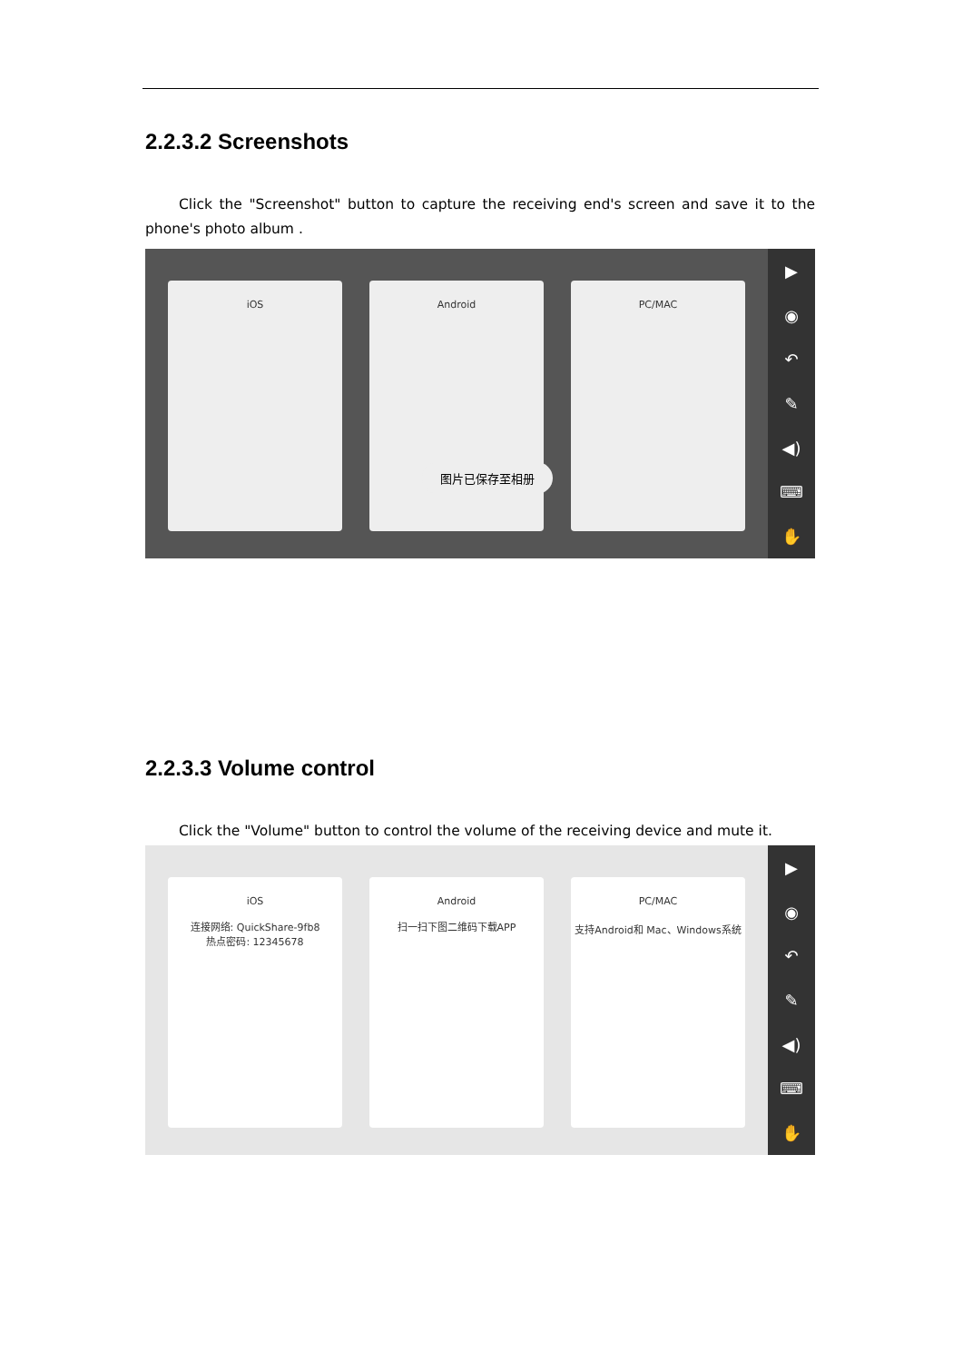2.2.3.2 Screenshots
Click the "Screenshot" button to capture the receiving end's screen and save it to the phone's photo album .
iOS Android PC/MAC
▶
◉
↶
✎
◀)
⌨
✋
图片已保存至相册
2.2.3.3 Volume control
Click the "Volume" button to control the volume of the receiving device and mute it.
iOS
连接网络: QuickShare-9fb8
热点密码: 12345678
Android
扫一扫下图二维码下载APP
PC/MAC
支持Android和 Mac、Windows系统
▶
◉
↶
✎
◀)
⌨
✋